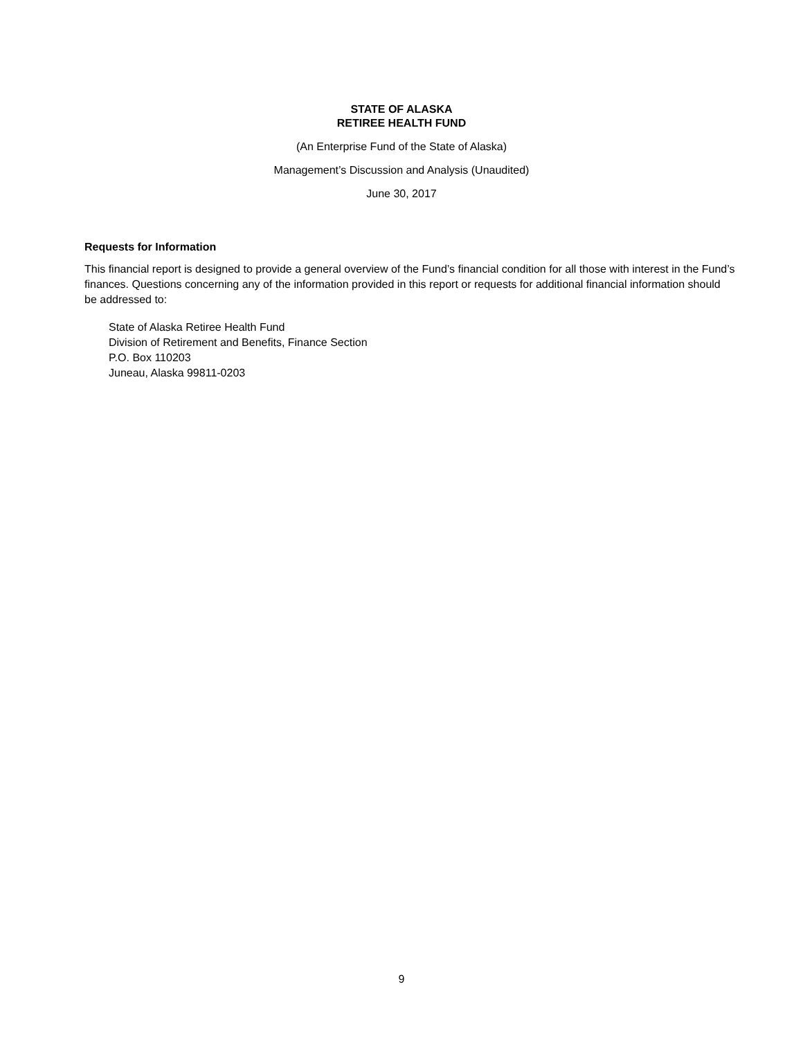STATE OF ALASKA
RETIREE HEALTH FUND
(An Enterprise Fund of the State of Alaska)
Management’s Discussion and Analysis (Unaudited)
June 30, 2017
Requests for Information
This financial report is designed to provide a general overview of the Fund’s financial condition for all those with interest in the Fund’s finances. Questions concerning any of the information provided in this report or requests for additional financial information should be addressed to:
State of Alaska Retiree Health Fund
Division of Retirement and Benefits, Finance Section
P.O. Box 110203
Juneau, Alaska 99811-0203
9